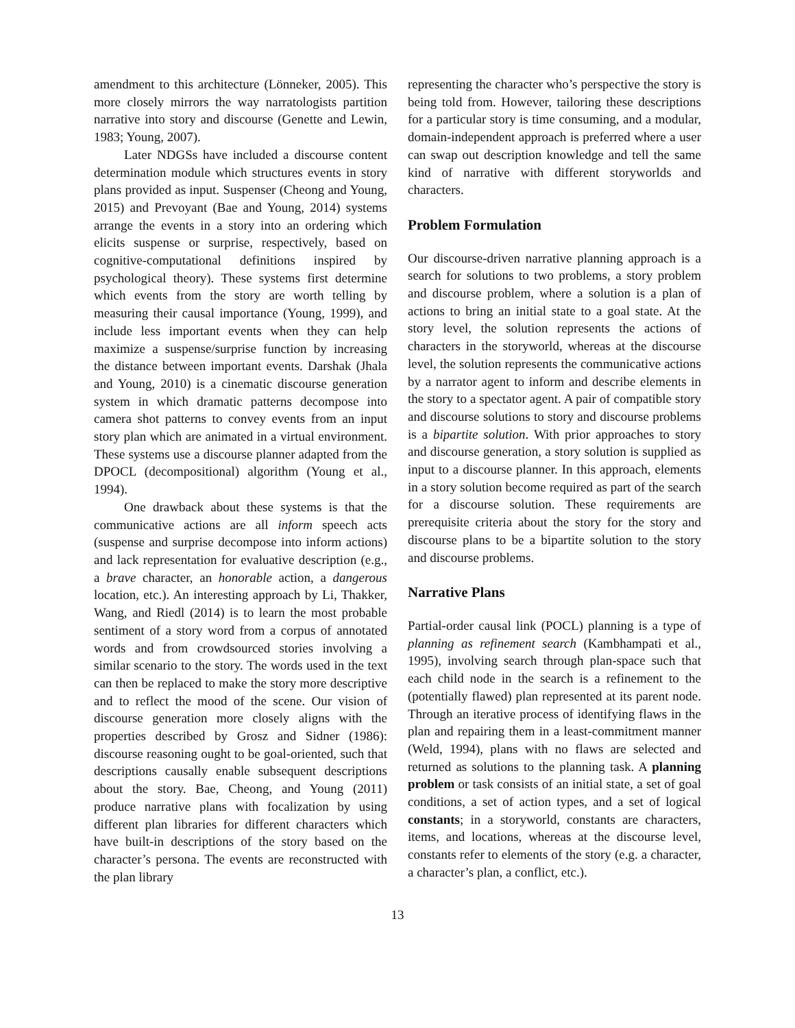amendment to this architecture (Lönneker, 2005). This more closely mirrors the way narratologists partition narrative into story and discourse (Genette and Lewin, 1983; Young, 2007).
Later NDGSs have included a discourse content determination module which structures events in story plans provided as input. Suspenser (Cheong and Young, 2015) and Prevoyant (Bae and Young, 2014) systems arrange the events in a story into an ordering which elicits suspense or surprise, respectively, based on cognitive-computational definitions inspired by psychological theory). These systems first determine which events from the story are worth telling by measuring their causal importance (Young, 1999), and include less important events when they can help maximize a suspense/surprise function by increasing the distance between important events. Darshak (Jhala and Young, 2010) is a cinematic discourse generation system in which dramatic patterns decompose into camera shot patterns to convey events from an input story plan which are animated in a virtual environment. These systems use a discourse planner adapted from the DPOCL (decompositional) algorithm (Young et al., 1994).
One drawback about these systems is that the communicative actions are all inform speech acts (suspense and surprise decompose into inform actions) and lack representation for evaluative description (e.g., a brave character, an honorable action, a dangerous location, etc.). An interesting approach by Li, Thakker, Wang, and Riedl (2014) is to learn the most probable sentiment of a story word from a corpus of annotated words and from crowdsourced stories involving a similar scenario to the story. The words used in the text can then be replaced to make the story more descriptive and to reflect the mood of the scene. Our vision of discourse generation more closely aligns with the properties described by Grosz and Sidner (1986): discourse reasoning ought to be goal-oriented, such that descriptions causally enable subsequent descriptions about the story. Bae, Cheong, and Young (2011) produce narrative plans with focalization by using different plan libraries for different characters which have built-in descriptions of the story based on the character’s persona. The events are reconstructed with the plan library
representing the character who’s perspective the story is being told from. However, tailoring these descriptions for a particular story is time consuming, and a modular, domain-independent approach is preferred where a user can swap out description knowledge and tell the same kind of narrative with different storyworlds and characters.
Problem Formulation
Our discourse-driven narrative planning approach is a search for solutions to two problems, a story problem and discourse problem, where a solution is a plan of actions to bring an initial state to a goal state. At the story level, the solution represents the actions of characters in the storyworld, whereas at the discourse level, the solution represents the communicative actions by a narrator agent to inform and describe elements in the story to a spectator agent. A pair of compatible story and discourse solutions to story and discourse problems is a bipartite solution. With prior approaches to story and discourse generation, a story solution is supplied as input to a discourse planner. In this approach, elements in a story solution become required as part of the search for a discourse solution. These requirements are prerequisite criteria about the story for the story and discourse plans to be a bipartite solution to the story and discourse problems.
Narrative Plans
Partial-order causal link (POCL) planning is a type of planning as refinement search (Kambhampati et al., 1995), involving search through plan-space such that each child node in the search is a refinement to the (potentially flawed) plan represented at its parent node. Through an iterative process of identifying flaws in the plan and repairing them in a least-commitment manner (Weld, 1994), plans with no flaws are selected and returned as solutions to the planning task. A planning problem or task consists of an initial state, a set of goal conditions, a set of action types, and a set of logical constants; in a storyworld, constants are characters, items, and locations, whereas at the discourse level, constants refer to elements of the story (e.g. a character, a character’s plan, a conflict, etc.).
13